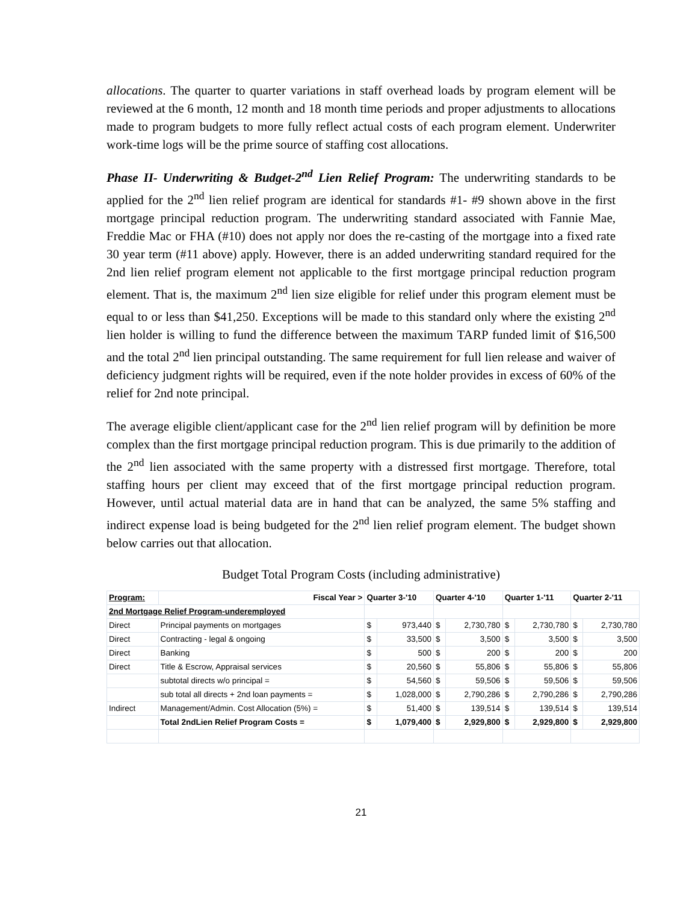allocations. The quarter to quarter variations in staff overhead loads by program element will be reviewed at the 6 month, 12 month and 18 month time periods and proper adjustments to allocations made to program budgets to more fully reflect actual costs of each program element. Underwriter work-time logs will be the prime source of staffing cost allocations.
Phase II- Underwriting & Budget-2<sup>nd</sup> Lien Relief Program: The underwriting standards to be applied for the 2<sup>nd</sup> lien relief program are identical for standards #1- #9 shown above in the first mortgage principal reduction program. The underwriting standard associated with Fannie Mae, Freddie Mac or FHA (#10) does not apply nor does the re-casting of the mortgage into a fixed rate 30 year term (#11 above) apply. However, there is an added underwriting standard required for the 2nd lien relief program element not applicable to the first mortgage principal reduction program element. That is, the maximum 2<sup>nd</sup> lien size eligible for relief under this program element must be equal to or less than $41,250. Exceptions will be made to this standard only where the existing 2<sup>nd</sup> lien holder is willing to fund the difference between the maximum TARP funded limit of $16,500 and the total 2<sup>nd</sup> lien principal outstanding. The same requirement for full lien release and waiver of deficiency judgment rights will be required, even if the note holder provides in excess of 60% of the relief for 2nd note principal.
The average eligible client/applicant case for the 2<sup>nd</sup> lien relief program will by definition be more complex than the first mortgage principal reduction program. This is due primarily to the addition of the 2<sup>nd</sup> lien associated with the same property with a distressed first mortgage. Therefore, total staffing hours per client may exceed that of the first mortgage principal reduction program. However, until actual material data are in hand that can be analyzed, the same 5% staffing and indirect expense load is being budgeted for the 2<sup>nd</sup> lien relief program element. The budget shown below carries out that allocation.
Budget Total Program Costs (including administrative)
| Program: | Fiscal Year > | Quarter 3-'10 | | Quarter 4-'10 | | Quarter 1-'11 | | Quarter 2-'11 | |
| --- | --- | --- | --- | --- | --- | --- | --- | --- | --- |
| 2nd Mortgage Relief Program-underemployed | | | | | | | | | |
| Direct | Principal payments on mortgages | $ | 973,440 | $ | 2,730,780 | $ | 2,730,780 | $ | 2,730,780 |
| Direct | Contracting - legal & ongoing | $ | 33,500 | $ | 3,500 | $ | 3,500 | $ | 3,500 |
| Direct | Banking | $ | 500 | $ | 200 | $ | 200 | $ | 200 |
| Direct | Title & Escrow, Appraisal services | $ | 20,560 | $ | 55,806 | $ | 55,806 | $ | 55,806 |
| | subtotal directs w/o principal = | $ | 54,560 | $ | 59,506 | $ | 59,506 | $ | 59,506 |
| | sub total all directs + 2nd loan payments = | $ | 1,028,000 | $ | 2,790,286 | $ | 2,790,286 | $ | 2,790,286 |
| Indirect | Management/Admin. Cost Allocation (5%) = | $ | 51,400 | $ | 139,514 | $ | 139,514 | $ | 139,514 |
| | Total 2ndLien Relief Program Costs = | $ | 1,079,400 | $ | 2,929,800 | $ | 2,929,800 | $ | 2,929,800 |
21